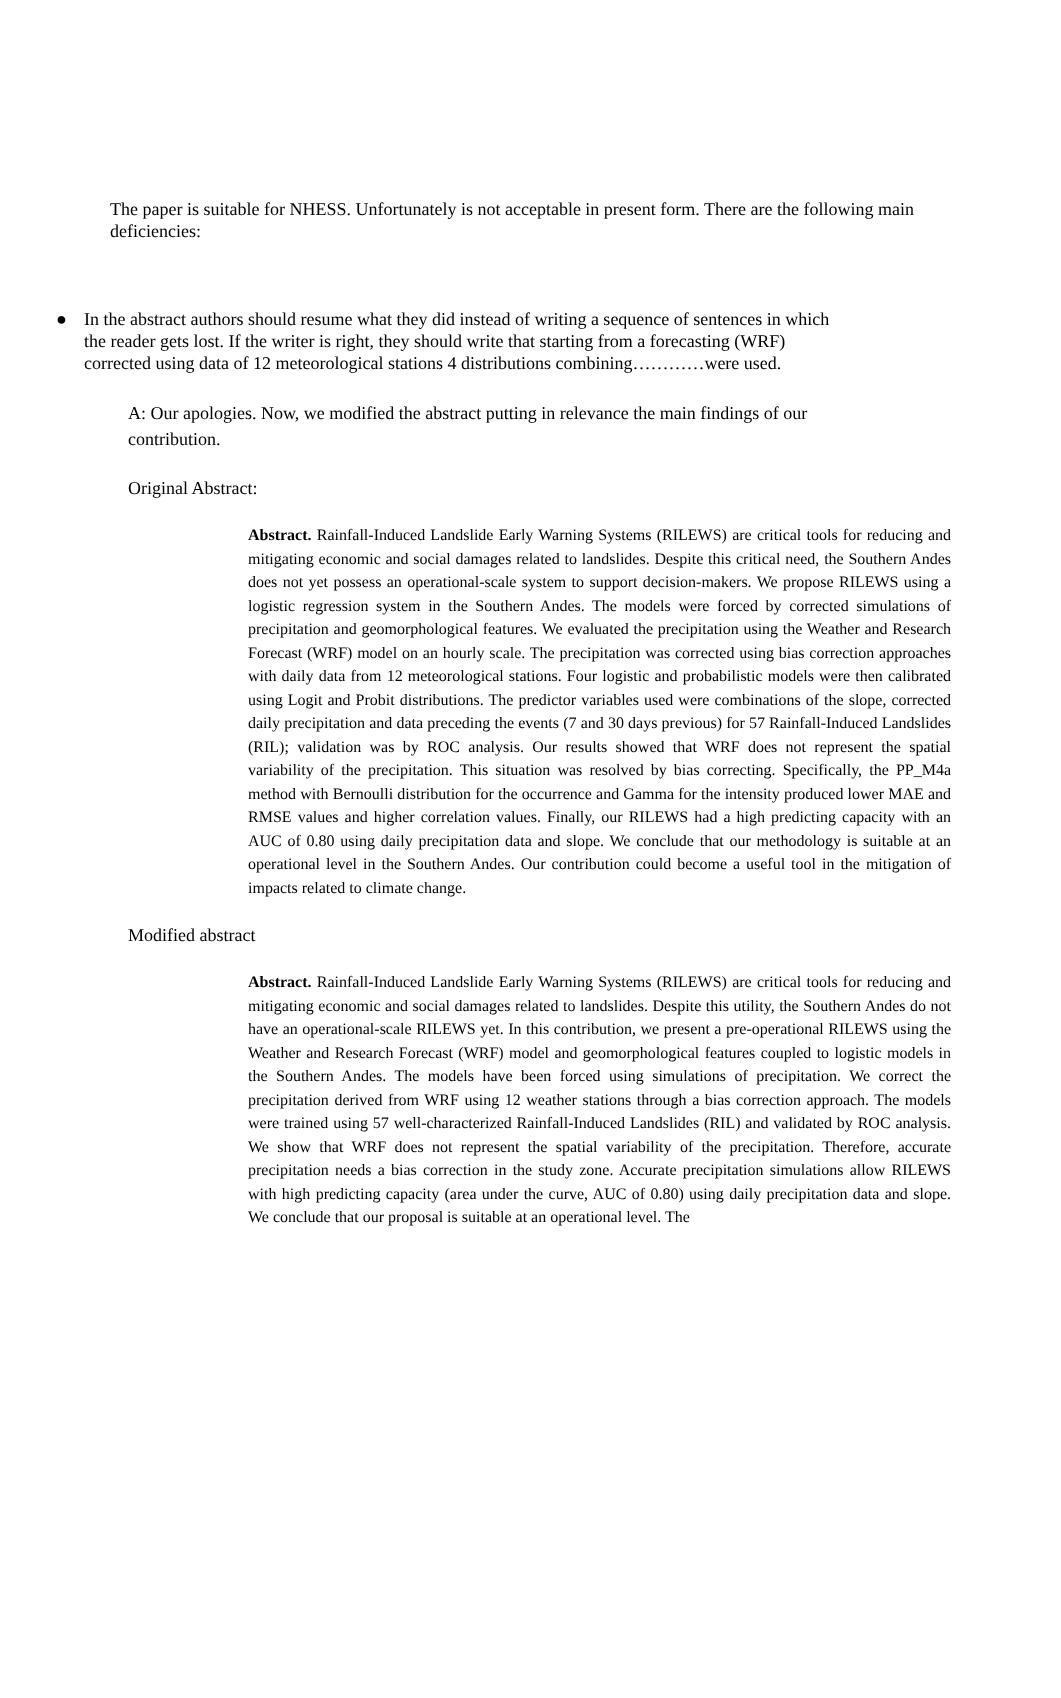The paper is suitable for NHESS. Unfortunately is not acceptable in present form. There are the following main deficiencies:
● In the abstract authors should resume what they did instead of writing a sequence of sentences in which the reader gets lost. If the writer is right, they should write that starting from a forecasting (WRF) corrected using data of 12 meteorological stations 4 distributions combining…………were used.
A: Our apologies. Now, we modified the abstract putting in relevance the main findings of our contribution.
Original Abstract:
Abstract. Rainfall-Induced Landslide Early Warning Systems (RILEWS) are critical tools for reducing and mitigating economic and social damages related to landslides. Despite this critical need, the Southern Andes does not yet possess an operational-scale system to support decision-makers. We propose RILEWS using a logistic regression system in the Southern Andes. The models were forced by corrected simulations of precipitation and geomorphological features. We evaluated the precipitation using the Weather and Research Forecast (WRF) model on an hourly scale. The precipitation was corrected using bias correction approaches with daily data from 12 meteorological stations. Four logistic and probabilistic models were then calibrated using Logit and Probit distributions. The predictor variables used were combinations of the slope, corrected daily precipitation and data preceding the events (7 and 30 days previous) for 57 Rainfall-Induced Landslides (RIL); validation was by ROC analysis. Our results showed that WRF does not represent the spatial variability of the precipitation. This situation was resolved by bias correcting. Specifically, the PP_M4a method with Bernoulli distribution for the occurrence and Gamma for the intensity produced lower MAE and RMSE values and higher correlation values. Finally, our RILEWS had a high predicting capacity with an AUC of 0.80 using daily precipitation data and slope. We conclude that our methodology is suitable at an operational level in the Southern Andes. Our contribution could become a useful tool in the mitigation of impacts related to climate change.
Modified abstract
Abstract. Rainfall-Induced Landslide Early Warning Systems (RILEWS) are critical tools for reducing and mitigating economic and social damages related to landslides. Despite this utility, the Southern Andes do not have an operational-scale RILEWS yet. In this contribution, we present a pre-operational RILEWS using the Weather and Research Forecast (WRF) model and geomorphological features coupled to logistic models in the Southern Andes. The models have been forced using simulations of precipitation. We correct the precipitation derived from WRF using 12 weather stations through a bias correction approach. The models were trained using 57 well-characterized Rainfall-Induced Landslides (RIL) and validated by ROC analysis. We show that WRF does not represent the spatial variability of the precipitation. Therefore, accurate precipitation needs a bias correction in the study zone. Accurate precipitation simulations allow RILEWS with high predicting capacity (area under the curve, AUC of 0.80) using daily precipitation data and slope. We conclude that our proposal is suitable at an operational level. The